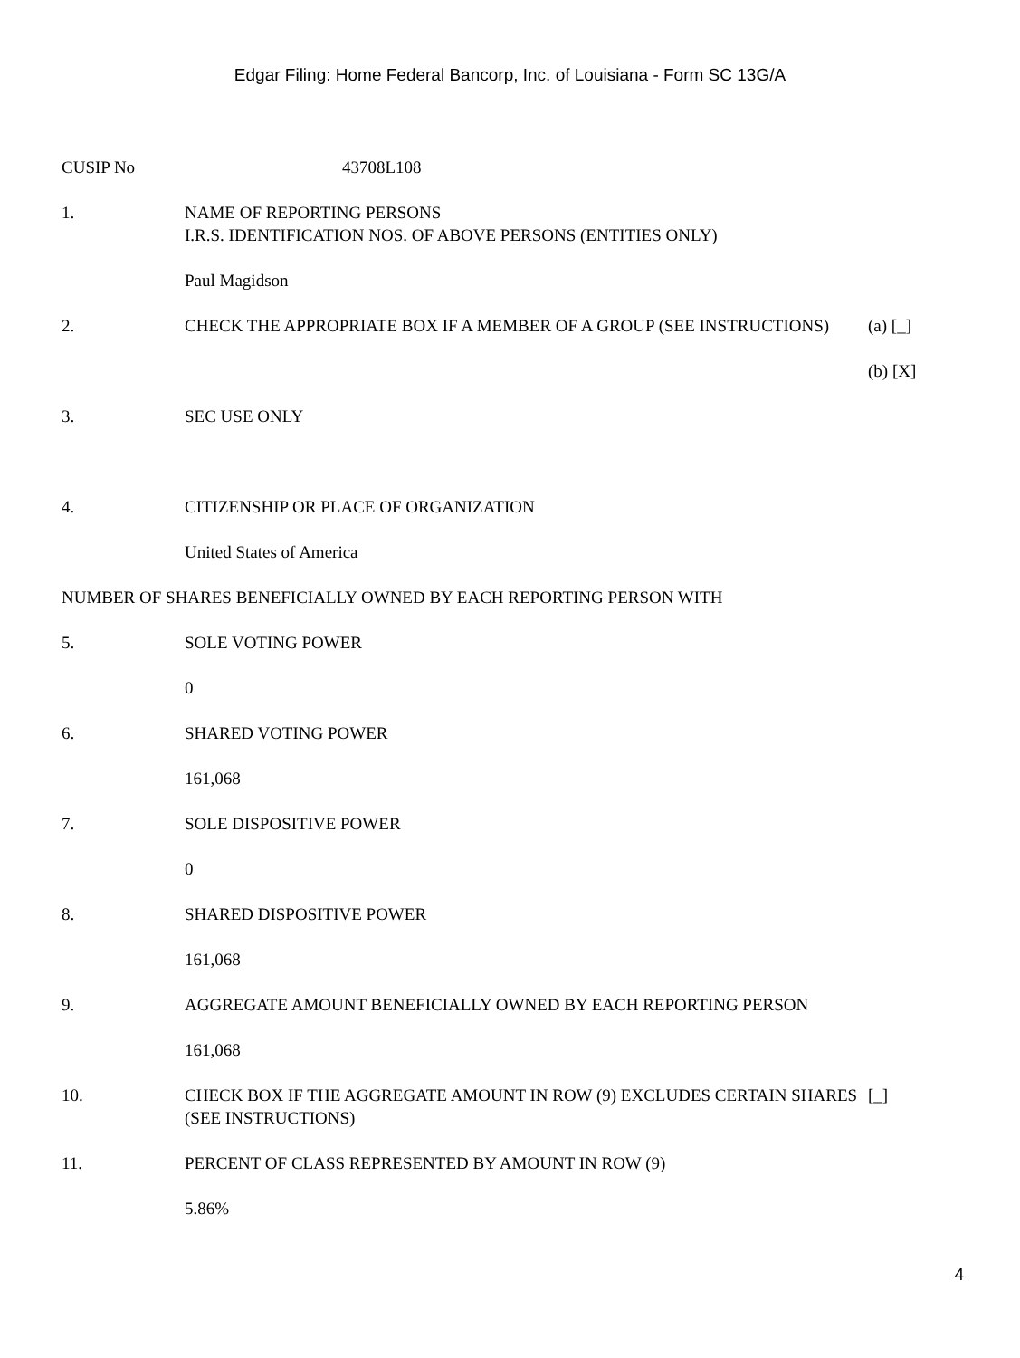Edgar Filing: Home Federal Bancorp, Inc. of Louisiana - Form SC 13G/A
CUSIP No 43708L108
1. NAME OF REPORTING PERSONS
I.R.S. IDENTIFICATION NOS. OF ABOVE PERSONS (ENTITIES ONLY)
Paul Magidson
2. CHECK THE APPROPRIATE BOX IF A MEMBER OF A GROUP (SEE INSTRUCTIONS)
(a) [_]
(b) [X]
3. SEC USE ONLY
4. CITIZENSHIP OR PLACE OF ORGANIZATION
United States of America
NUMBER OF SHARES BENEFICIALLY OWNED BY EACH REPORTING PERSON WITH
5. SOLE VOTING POWER
0
6. SHARED VOTING POWER
161,068
7. SOLE DISPOSITIVE POWER
0
8. SHARED DISPOSITIVE POWER
161,068
9. AGGREGATE AMOUNT BENEFICIALLY OWNED BY EACH REPORTING PERSON
161,068
10. CHECK BOX IF THE AGGREGATE AMOUNT IN ROW (9) EXCLUDES CERTAIN SHARES
(SEE INSTRUCTIONS)
[_]
11. PERCENT OF CLASS REPRESENTED BY AMOUNT IN ROW (9)
5.86%
4